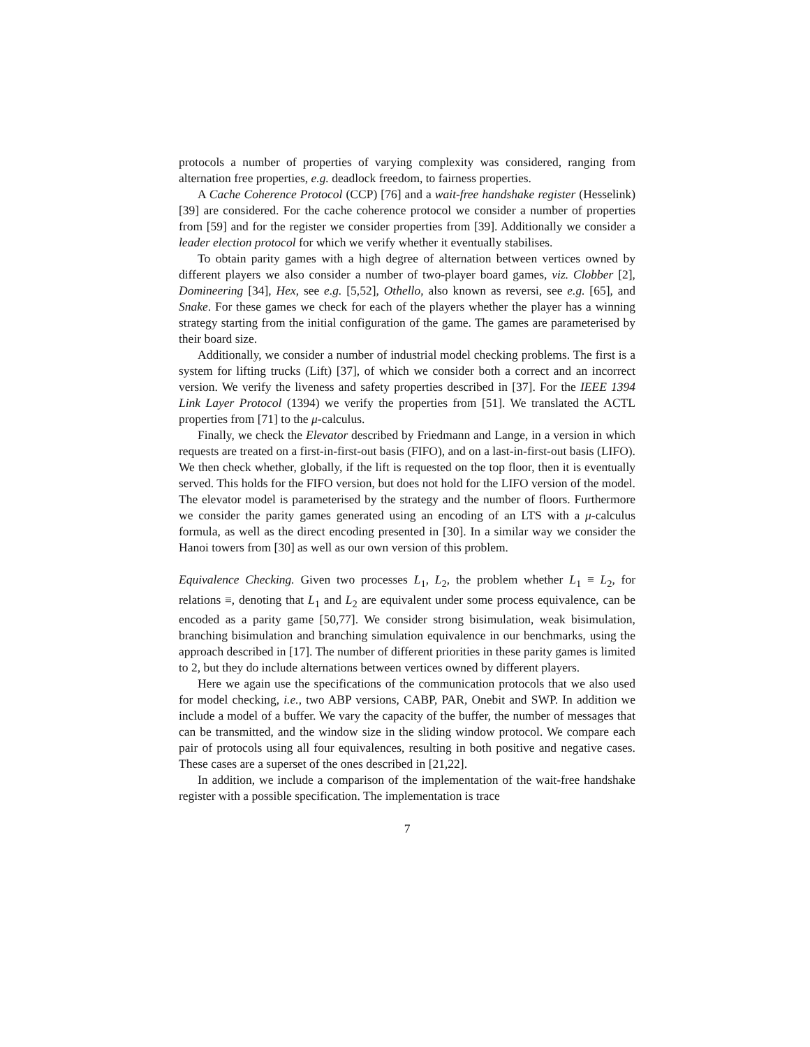protocols a number of properties of varying complexity was considered, ranging from alternation free properties, e.g. deadlock freedom, to fairness properties.
A Cache Coherence Protocol (CCP) [76] and a wait-free handshake register (Hesselink) [39] are considered. For the cache coherence protocol we consider a number of properties from [59] and for the register we consider properties from [39]. Additionally we consider a leader election protocol for which we verify whether it eventually stabilises.
To obtain parity games with a high degree of alternation between vertices owned by different players we also consider a number of two-player board games, viz. Clobber [2], Domineering [34], Hex, see e.g. [5,52], Othello, also known as reversi, see e.g. [65], and Snake. For these games we check for each of the players whether the player has a winning strategy starting from the initial configuration of the game. The games are parameterised by their board size.
Additionally, we consider a number of industrial model checking problems. The first is a system for lifting trucks (Lift) [37], of which we consider both a correct and an incorrect version. We verify the liveness and safety properties described in [37]. For the IEEE 1394 Link Layer Protocol (1394) we verify the properties from [51]. We translated the ACTL properties from [71] to the μ-calculus.
Finally, we check the Elevator described by Friedmann and Lange, in a version in which requests are treated on a first-in-first-out basis (FIFO), and on a last-in-first-out basis (LIFO). We then check whether, globally, if the lift is requested on the top floor, then it is eventually served. This holds for the FIFO version, but does not hold for the LIFO version of the model. The elevator model is parameterised by the strategy and the number of floors. Furthermore we consider the parity games generated using an encoding of an LTS with a μ-calculus formula, as well as the direct encoding presented in [30]. In a similar way we consider the Hanoi towers from [30] as well as our own version of this problem.
Equivalence Checking. Given two processes L<sub>1</sub>, L<sub>2</sub>, the problem whether L<sub>1</sub> ≡ L<sub>2</sub>, for relations ≡, denoting that L<sub>1</sub> and L<sub>2</sub> are equivalent under some process equivalence, can be encoded as a parity game [50,77]. We consider strong bisimulation, weak bisimulation, branching bisimulation and branching simulation equivalence in our benchmarks, using the approach described in [17]. The number of different priorities in these parity games is limited to 2, but they do include alternations between vertices owned by different players.
Here we again use the specifications of the communication protocols that we also used for model checking, i.e., two ABP versions, CABP, PAR, Onebit and SWP. In addition we include a model of a buffer. We vary the capacity of the buffer, the number of messages that can be transmitted, and the window size in the sliding window protocol. We compare each pair of protocols using all four equivalences, resulting in both positive and negative cases. These cases are a superset of the ones described in [21,22].
In addition, we include a comparison of the implementation of the wait-free handshake register with a possible specification. The implementation is trace
7